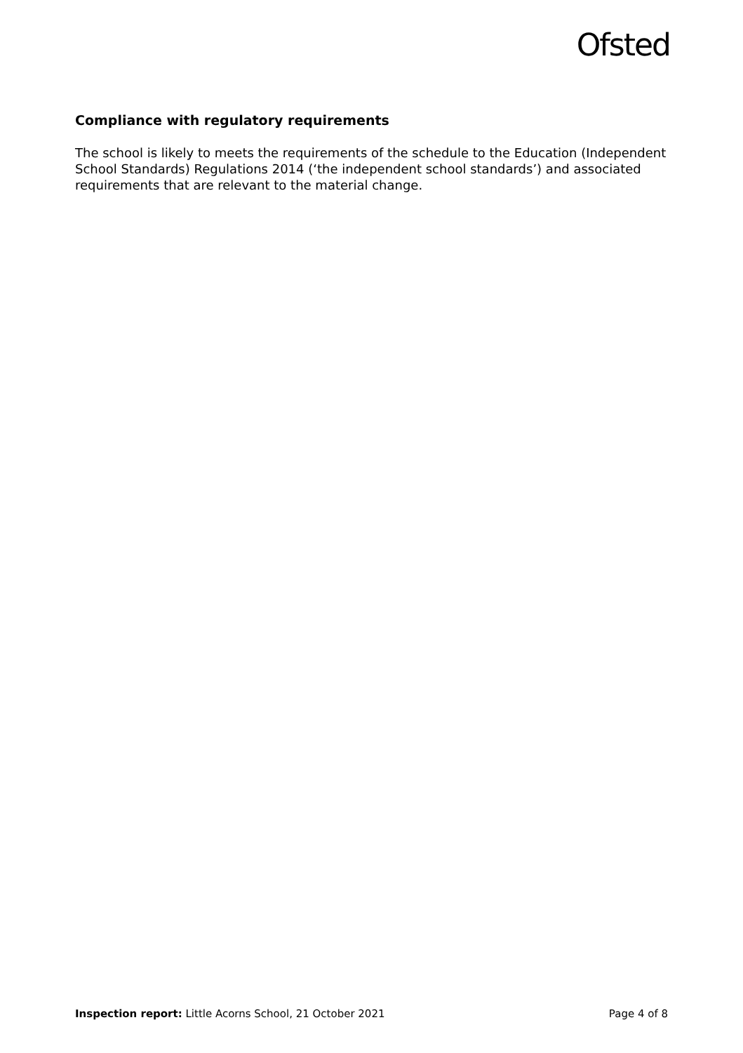Ofsted
Compliance with regulatory requirements
The school is likely to meets the requirements of the schedule to the Education (Independent School Standards) Regulations 2014 (‘the independent school standards’) and associated requirements that are relevant to the material change.
Inspection report: Little Acorns School, 21 October 2021 Page 4 of 8